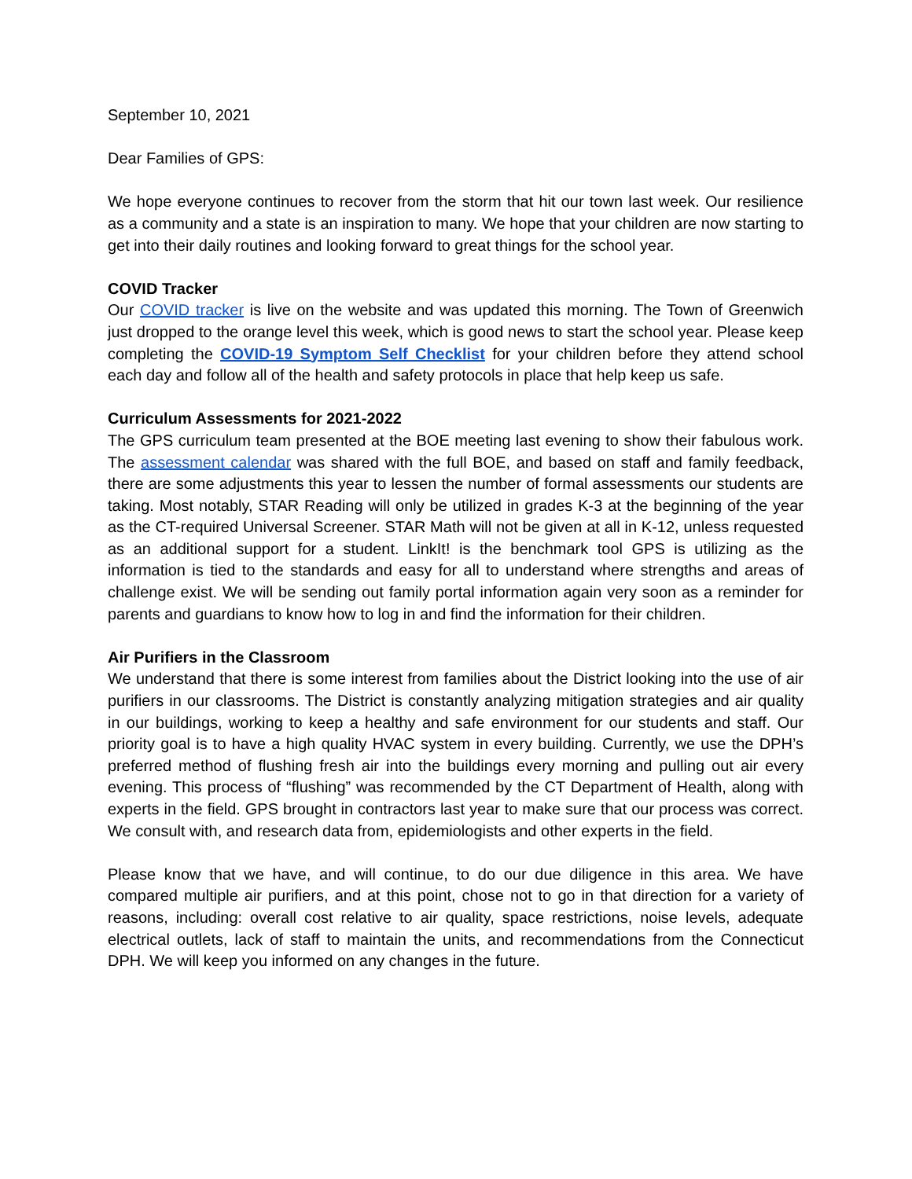September 10, 2021
Dear Families of GPS:
We hope everyone continues to recover from the storm that hit our town last week. Our resilience as a community and a state is an inspiration to many. We hope that your children are now starting to get into their daily routines and looking forward to great things for the school year.
COVID Tracker
Our COVID tracker is live on the website and was updated this morning. The Town of Greenwich just dropped to the orange level this week, which is good news to start the school year. Please keep completing the COVID-19 Symptom Self Checklist for your children before they attend school each day and follow all of the health and safety protocols in place that help keep us safe.
Curriculum Assessments for 2021-2022
The GPS curriculum team presented at the BOE meeting last evening to show their fabulous work. The assessment calendar was shared with the full BOE, and based on staff and family feedback, there are some adjustments this year to lessen the number of formal assessments our students are taking. Most notably, STAR Reading will only be utilized in grades K-3 at the beginning of the year as the CT-required Universal Screener. STAR Math will not be given at all in K-12, unless requested as an additional support for a student. LinkIt! is the benchmark tool GPS is utilizing as the information is tied to the standards and easy for all to understand where strengths and areas of challenge exist. We will be sending out family portal information again very soon as a reminder for parents and guardians to know how to log in and find the information for their children.
Air Purifiers in the Classroom
We understand that there is some interest from families about the District looking into the use of air purifiers in our classrooms. The District is constantly analyzing mitigation strategies and air quality in our buildings, working to keep a healthy and safe environment for our students and staff. Our priority goal is to have a high quality HVAC system in every building. Currently, we use the DPH’s preferred method of flushing fresh air into the buildings every morning and pulling out air every evening. This process of “flushing” was recommended by the CT Department of Health, along with experts in the field. GPS brought in contractors last year to make sure that our process was correct. We consult with, and research data from, epidemiologists and other experts in the field.
Please know that we have, and will continue, to do our due diligence in this area. We have compared multiple air purifiers, and at this point, chose not to go in that direction for a variety of reasons, including: overall cost relative to air quality, space restrictions, noise levels, adequate electrical outlets, lack of staff to maintain the units, and recommendations from the Connecticut DPH. We will keep you informed on any changes in the future.